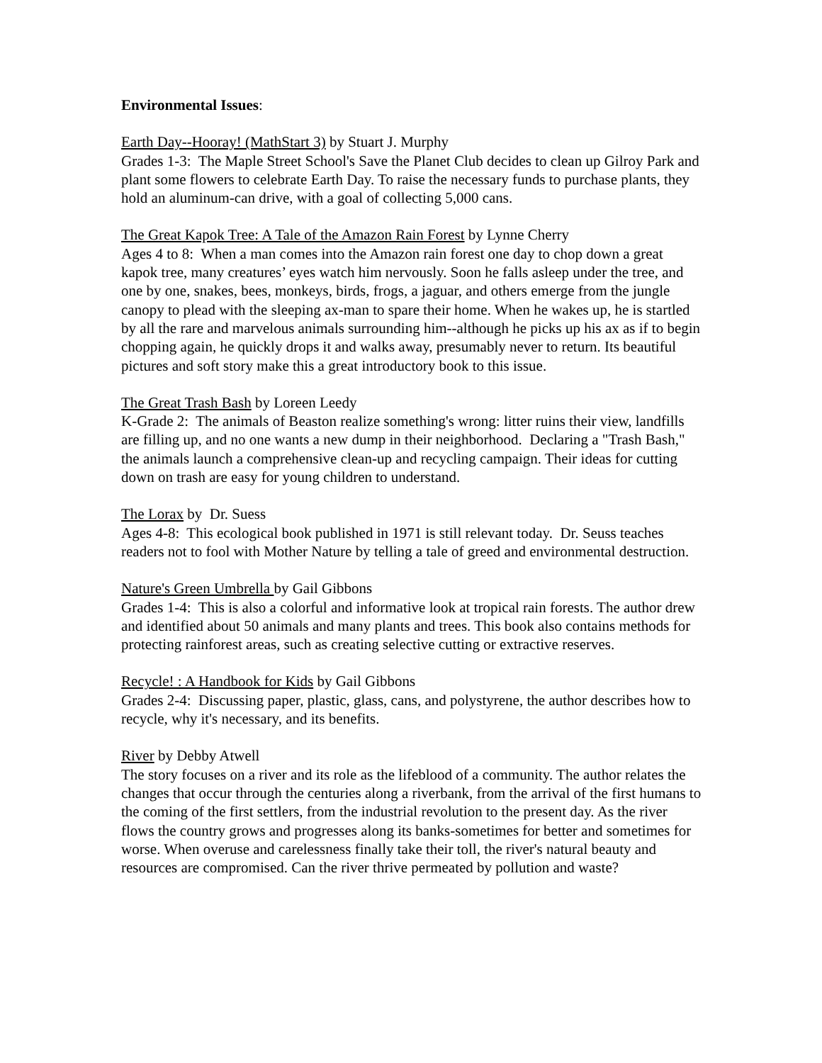Environmental Issues:
Earth Day--Hooray! (MathStart 3) by Stuart J. Murphy
Grades 1-3: The Maple Street School's Save the Planet Club decides to clean up Gilroy Park and plant some flowers to celebrate Earth Day. To raise the necessary funds to purchase plants, they hold an aluminum-can drive, with a goal of collecting 5,000 cans.
The Great Kapok Tree: A Tale of the Amazon Rain Forest by Lynne Cherry
Ages 4 to 8: When a man comes into the Amazon rain forest one day to chop down a great kapok tree, many creatures’ eyes watch him nervously. Soon he falls asleep under the tree, and one by one, snakes, bees, monkeys, birds, frogs, a jaguar, and others emerge from the jungle canopy to plead with the sleeping ax-man to spare their home. When he wakes up, he is startled by all the rare and marvelous animals surrounding him--although he picks up his ax as if to begin chopping again, he quickly drops it and walks away, presumably never to return. Its beautiful pictures and soft story make this a great introductory book to this issue.
The Great Trash Bash by Loreen Leedy
K-Grade 2: The animals of Beaston realize something's wrong: litter ruins their view, landfills are filling up, and no one wants a new dump in their neighborhood. Declaring a "Trash Bash," the animals launch a comprehensive clean-up and recycling campaign. Their ideas for cutting down on trash are easy for young children to understand.
The Lorax by Dr. Suess
Ages 4-8: This ecological book published in 1971 is still relevant today. Dr. Seuss teaches readers not to fool with Mother Nature by telling a tale of greed and environmental destruction.
Nature's Green Umbrella by Gail Gibbons
Grades 1-4: This is also a colorful and informative look at tropical rain forests. The author drew and identified about 50 animals and many plants and trees. This book also contains methods for protecting rainforest areas, such as creating selective cutting or extractive reserves.
Recycle! : A Handbook for Kids by Gail Gibbons
Grades 2-4: Discussing paper, plastic, glass, cans, and polystyrene, the author describes how to recycle, why it's necessary, and its benefits.
River by Debby Atwell
The story focuses on a river and its role as the lifeblood of a community. The author relates the changes that occur through the centuries along a riverbank, from the arrival of the first humans to the coming of the first settlers, from the industrial revolution to the present day. As the river flows the country grows and progresses along its banks-sometimes for better and sometimes for worse. When overuse and carelessness finally take their toll, the river's natural beauty and resources are compromised. Can the river thrive permeated by pollution and waste?